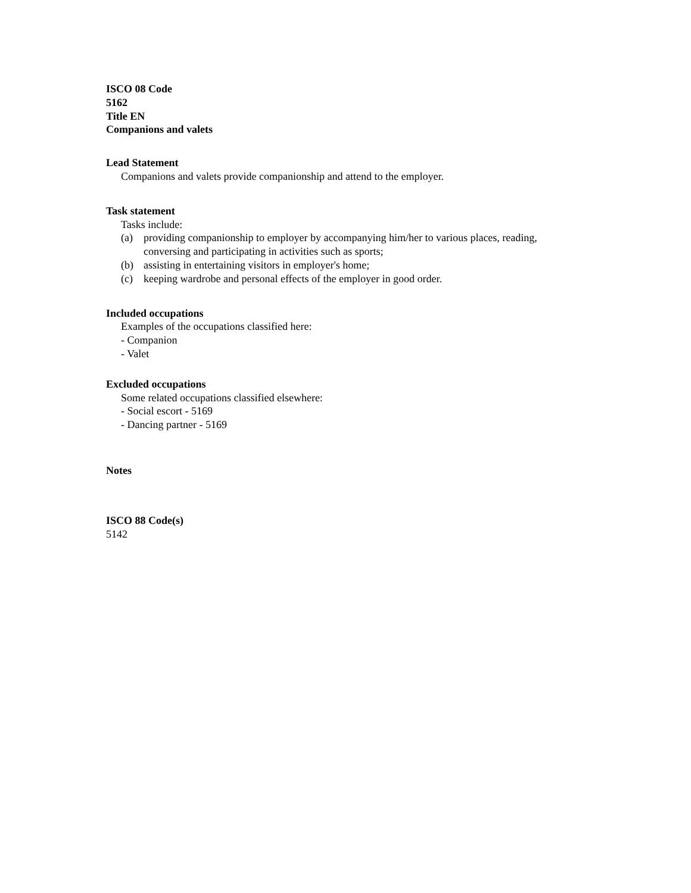ISCO 08 Code
5162
Title EN
Companions and valets
Lead Statement
Companions and valets provide companionship and attend to the employer.
Task statement
Tasks include:
(a) providing companionship to employer by accompanying him/her to various places, reading, conversing and participating in activities such as sports;
(b) assisting in entertaining visitors in employer's home;
(c) keeping wardrobe and personal effects of the employer in good order.
Included occupations
Examples of the occupations classified here:
- Companion
- Valet
Excluded occupations
Some related occupations classified elsewhere:
- Social escort - 5169
- Dancing partner - 5169
Notes
ISCO 88 Code(s)
5142